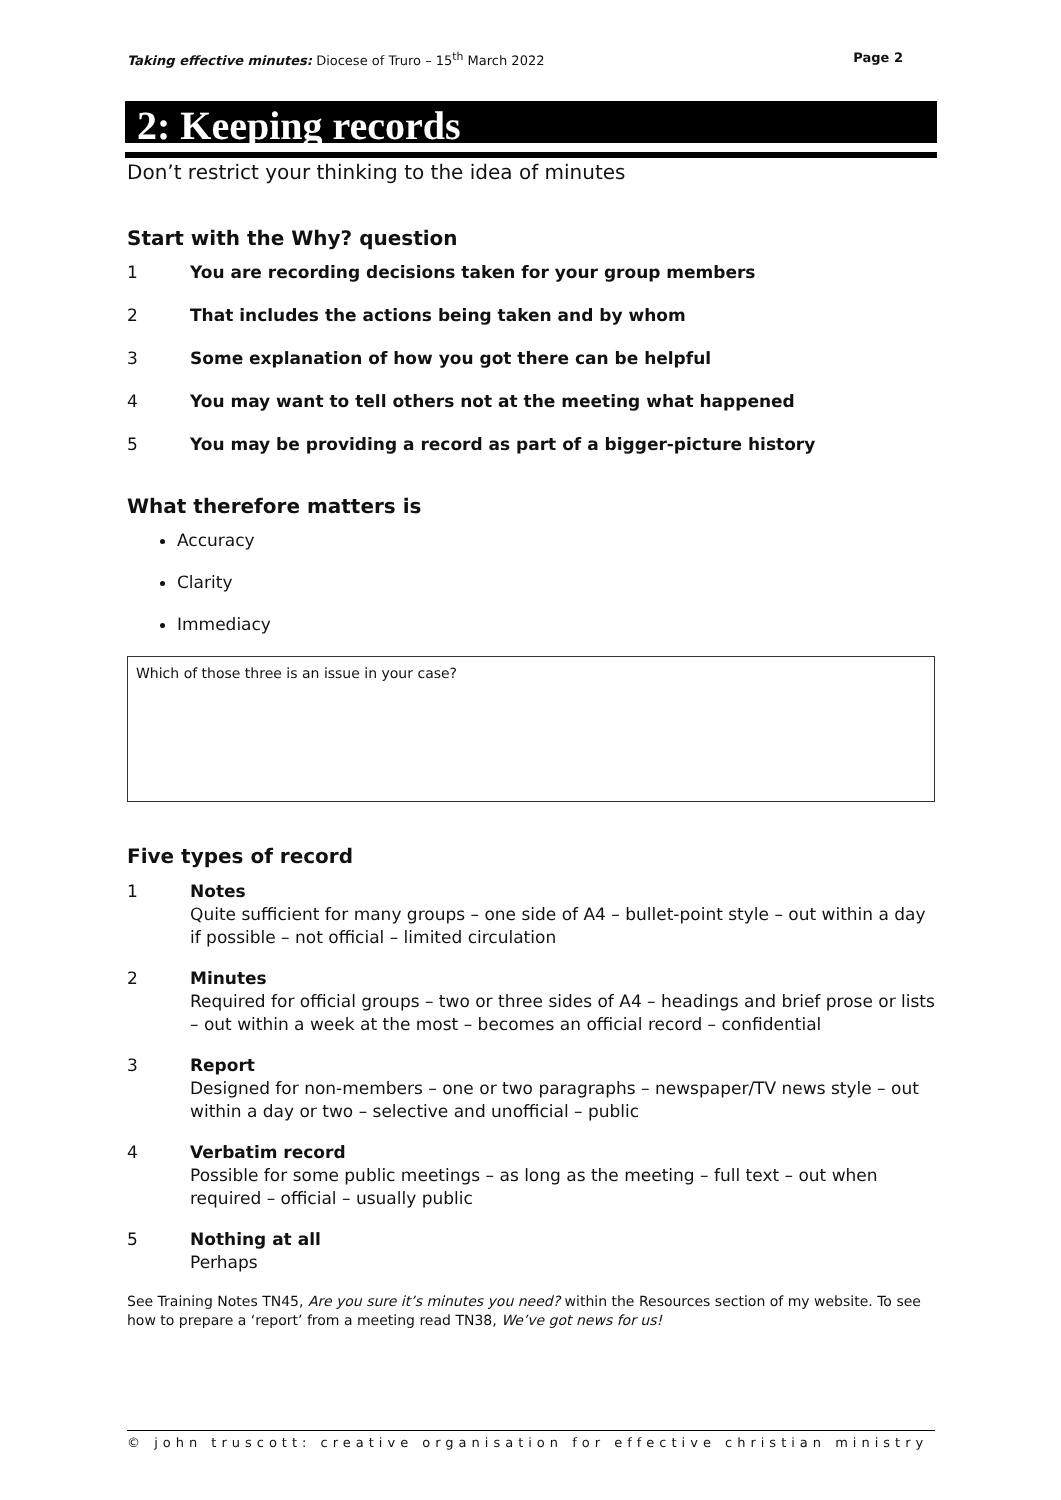Taking effective minutes: Diocese of Truro – 15<sup>th</sup> March 2022
Page 2
2: Keeping records
Don’t restrict your thinking to the idea of minutes
Start with the Why? question
1 You are recording decisions taken for your group members
2 That includes the actions being taken and by whom
3 Some explanation of how you got there can be helpful
4 You may want to tell others not at the meeting what happened
5 You may be providing a record as part of a bigger-picture history
What therefore matters is
Accuracy
Clarity
Immediacy
Which of those three is an issue in your case?
Five types of record
1 Notes
Quite sufficient for many groups – one side of A4 – bullet-point style – out within a day if possible – not official – limited circulation
2 Minutes
Required for official groups – two or three sides of A4 – headings and brief prose or lists – out within a week at the most – becomes an official record – confidential
3 Report
Designed for non-members – one or two paragraphs – newspaper/TV news style – out within a day or two – selective and unofficial – public
4 Verbatim record
Possible for some public meetings – as long as the meeting – full text – out when required – official – usually public
5 Nothing at all
Perhaps
See Training Notes TN45, Are you sure it’s minutes you need? within the Resources section of my website. To see how to prepare a ‘report’ from a meeting read TN38, We’ve got news for us!
© john truscott: creative organisation for effective christian ministry